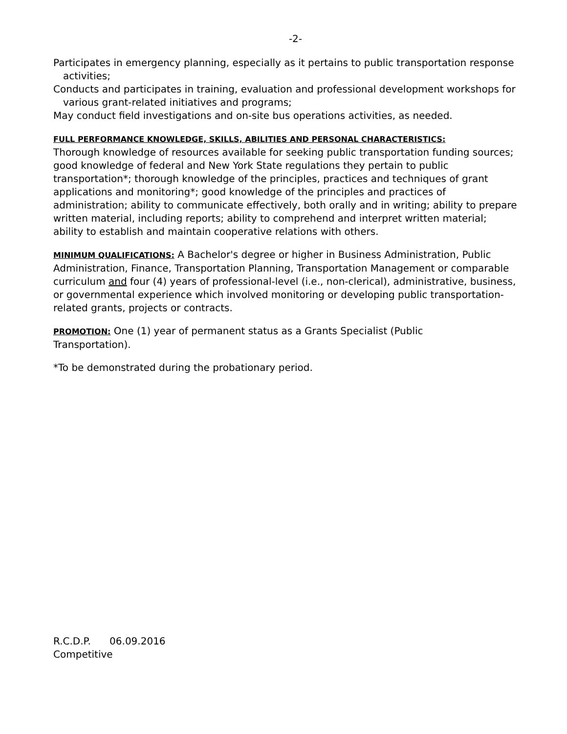-2-
Participates in emergency planning, especially as it pertains to public transportation response activities;
Conducts and participates in training, evaluation and professional development workshops for various grant-related initiatives and programs;
May conduct field investigations and on-site bus operations activities, as needed.
FULL PERFORMANCE KNOWLEDGE, SKILLS, ABILITIES AND PERSONAL CHARACTERISTICS:
Thorough knowledge of resources available for seeking public transportation funding sources; good knowledge of federal and New York State regulations they pertain to public transportation*; thorough knowledge of the principles, practices and techniques of grant applications and monitoring*; good knowledge of the principles and practices of administration; ability to communicate effectively, both orally and in writing; ability to prepare written material, including reports; ability to comprehend and interpret written material; ability to establish and maintain cooperative relations with others.
MINIMUM QUALIFICATIONS: A Bachelor's degree or higher in Business Administration, Public Administration, Finance, Transportation Planning, Transportation Management or comparable curriculum and four (4) years of professional-level (i.e., non-clerical), administrative, business, or governmental experience which involved monitoring or developing public transportation-related grants, projects or contracts.
PROMOTION: One (1) year of permanent status as a Grants Specialist (Public
Transportation).
*To be demonstrated during the probationary period.
R.C.D.P. 06.09.2016
Competitive